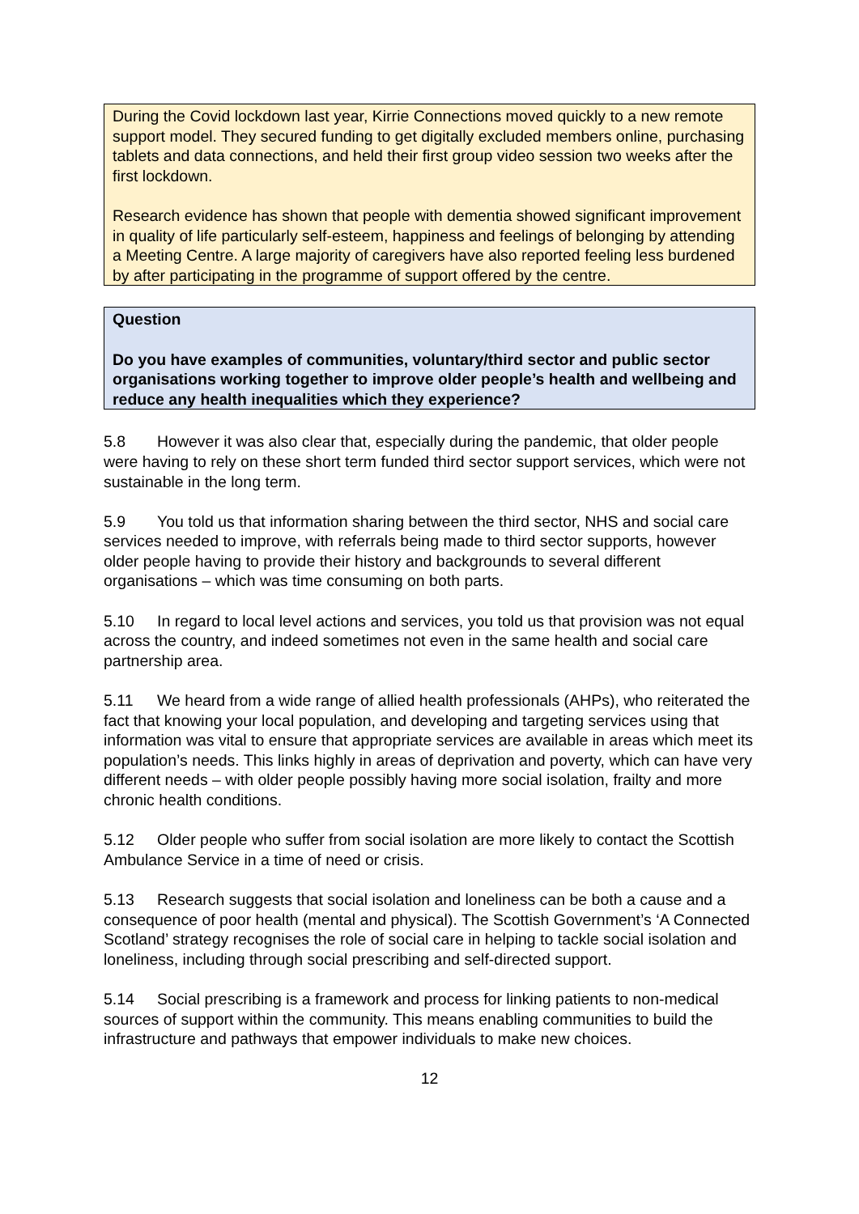During the Covid lockdown last year, Kirrie Connections moved quickly to a new remote support model. They secured funding to get digitally excluded members online, purchasing tablets and data connections, and held their first group video session two weeks after the first lockdown.
Research evidence has shown that people with dementia showed significant improvement in quality of life particularly self-esteem, happiness and feelings of belonging by attending a Meeting Centre. A large majority of caregivers have also reported feeling less burdened by after participating in the programme of support offered by the centre.
Question
Do you have examples of communities, voluntary/third sector and public sector organisations working together to improve older people’s health and wellbeing and reduce any health inequalities which they experience?
5.8 However it was also clear that, especially during the pandemic, that older people were having to rely on these short term funded third sector support services, which were not sustainable in the long term.
5.9 You told us that information sharing between the third sector, NHS and social care services needed to improve, with referrals being made to third sector supports, however older people having to provide their history and backgrounds to several different organisations – which was time consuming on both parts.
5.10 In regard to local level actions and services, you told us that provision was not equal across the country, and indeed sometimes not even in the same health and social care partnership area.
5.11 We heard from a wide range of allied health professionals (AHPs), who reiterated the fact that knowing your local population, and developing and targeting services using that information was vital to ensure that appropriate services are available in areas which meet its population’s needs. This links highly in areas of deprivation and poverty, which can have very different needs – with older people possibly having more social isolation, frailty and more chronic health conditions.
5.12 Older people who suffer from social isolation are more likely to contact the Scottish Ambulance Service in a time of need or crisis.
5.13 Research suggests that social isolation and loneliness can be both a cause and a consequence of poor health (mental and physical). The Scottish Government’s ‘A Connected Scotland’ strategy recognises the role of social care in helping to tackle social isolation and loneliness, including through social prescribing and self-directed support.
5.14 Social prescribing is a framework and process for linking patients to non-medical sources of support within the community. This means enabling communities to build the infrastructure and pathways that empower individuals to make new choices.
12